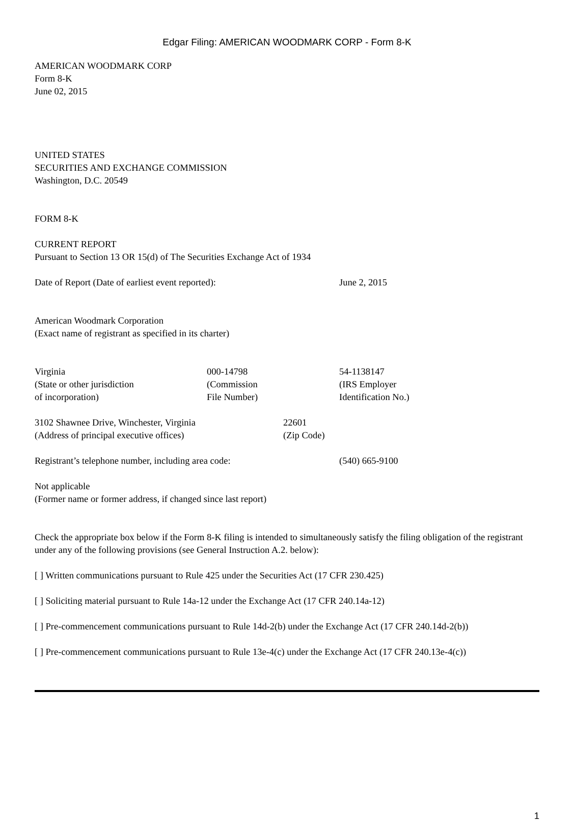Edgar Filing: AMERICAN WOODMARK CORP - Form 8-K
AMERICAN WOODMARK CORP
Form 8-K
June 02, 2015
UNITED STATES
SECURITIES AND EXCHANGE COMMISSION
Washington, D.C. 20549
FORM 8-K
CURRENT REPORT
Pursuant to Section 13 OR 15(d) of The Securities Exchange Act of 1934
| Date of Report (Date of earliest event reported): | June 2, 2015 |
American Woodmark Corporation
(Exact name of registrant as specified in its charter)
| Virginia (State or other jurisdiction of incorporation) | 000-14798 (Commission File Number) | 54-1138147 (IRS Employer Identification No.) |
| 3102 Shawnee Drive, Winchester, Virginia (Address of principal executive offices) | 22601 (Zip Code) |
| Registrant’s telephone number, including area code: | (540) 665-9100 |
Not applicable
(Former name or former address, if changed since last report)
Check the appropriate box below if the Form 8-K filing is intended to simultaneously satisfy the filing obligation of the registrant under any of the following provisions (see General Instruction A.2. below):
[ ] Written communications pursuant to Rule 425 under the Securities Act (17 CFR 230.425)
[ ] Soliciting material pursuant to Rule 14a-12 under the Exchange Act (17 CFR 240.14a-12)
[ ] Pre-commencement communications pursuant to Rule 14d-2(b) under the Exchange Act (17 CFR 240.14d-2(b))
[ ] Pre-commencement communications pursuant to Rule 13e-4(c) under the Exchange Act (17 CFR 240.13e-4(c))
1